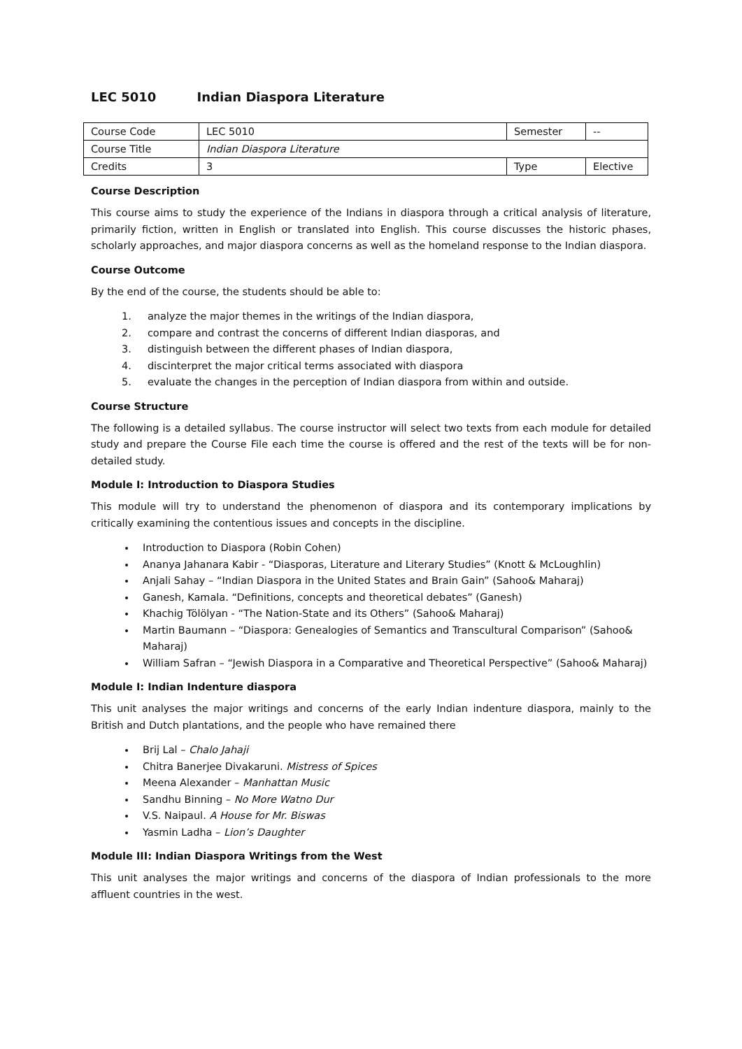LEC 5010 Indian Diaspora Literature
| Course Code | LEC 5010 | Semester | -- |
| Course Title | Indian Diaspora Literature | | |
| Credits | 3 | Type | Elective |
Course Description
This course aims to study the experience of the Indians in diaspora through a critical analysis of literature, primarily fiction, written in English or translated into English. This course discusses the historic phases, scholarly approaches, and major diaspora concerns as well as the homeland response to the Indian diaspora.
Course Outcome
By the end of the course, the students should be able to:
1. analyze the major themes in the writings of the Indian diaspora,
2. compare and contrast the concerns of different Indian diasporas, and
3. distinguish between the different phases of Indian diaspora,
4. discinterpret the major critical terms associated with diaspora
5. evaluate the changes in the perception of Indian diaspora from within and outside.
Course Structure
The following is a detailed syllabus. The course instructor will select two texts from each module for detailed study and prepare the Course File each time the course is offered and the rest of the texts will be for non-detailed study.
Module I: Introduction to Diaspora Studies
This module will try to understand the phenomenon of diaspora and its contemporary implications by critically examining the contentious issues and concepts in the discipline.
Introduction to Diaspora (Robin Cohen)
Ananya Jahanara Kabir - “Diasporas, Literature and Literary Studies” (Knott & McLoughlin)
Anjali Sahay – “Indian Diaspora in the United States and Brain Gain” (Sahoo& Maharaj)
Ganesh, Kamala. “Definitions, concepts and theoretical debates” (Ganesh)
Khachig Tölölyan - “The Nation-State and its Others” (Sahoo& Maharaj)
Martin Baumann – “Diaspora: Genealogies of Semantics and Transcultural Comparison” (Sahoo& Maharaj)
William Safran – “Jewish Diaspora in a Comparative and Theoretical Perspective” (Sahoo& Maharaj)
Module I: Indian Indenture diaspora
This unit analyses the major writings and concerns of the early Indian indenture diaspora, mainly to the British and Dutch plantations, and the people who have remained there
Brij Lal – Chalo Jahaji
Chitra Banerjee Divakaruni. Mistress of Spices
Meena Alexander – Manhattan Music
Sandhu Binning – No More Watno Dur
V.S. Naipaul. A House for Mr. Biswas
Yasmin Ladha – Lion’s Daughter
Module III: Indian Diaspora Writings from the West
This unit analyses the major writings and concerns of the diaspora of Indian professionals to the more affluent countries in the west.